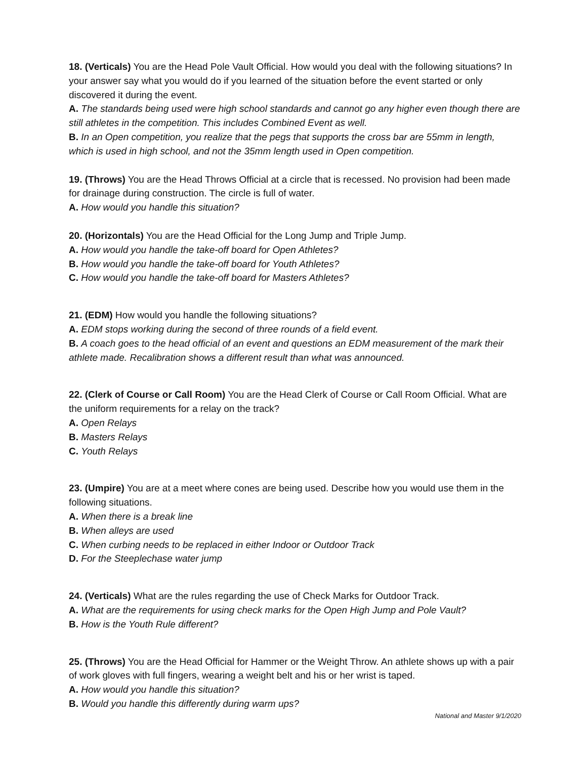18. (Verticals) You are the Head Pole Vault Official. How would you deal with the following situations? In your answer say what you would do if you learned of the situation before the event started or only discovered it during the event.
A. The standards being used were high school standards and cannot go any higher even though there are still athletes in the competition. This includes Combined Event as well.
B. In an Open competition, you realize that the pegs that supports the cross bar are 55mm in length, which is used in high school, and not the 35mm length used in Open competition.
19. (Throws) You are the Head Throws Official at a circle that is recessed. No provision had been made for drainage during construction. The circle is full of water.
A. How would you handle this situation?
20. (Horizontals) You are the Head Official for the Long Jump and Triple Jump.
A. How would you handle the take-off board for Open Athletes?
B. How would you handle the take-off board for Youth Athletes?
C. How would you handle the take-off board for Masters Athletes?
21. (EDM) How would you handle the following situations?
A. EDM stops working during the second of three rounds of a field event.
B. A coach goes to the head official of an event and questions an EDM measurement of the mark their athlete made. Recalibration shows a different result than what was announced.
22. (Clerk of Course or Call Room) You are the Head Clerk of Course or Call Room Official. What are the uniform requirements for a relay on the track?
A. Open Relays
B. Masters Relays
C. Youth Relays
23. (Umpire) You are at a meet where cones are being used. Describe how you would use them in the following situations.
A. When there is a break line
B. When alleys are used
C. When curbing needs to be replaced in either Indoor or Outdoor Track
D. For the Steeplechase water jump
24. (Verticals) What are the rules regarding the use of Check Marks for Outdoor Track.
A. What are the requirements for using check marks for the Open High Jump and Pole Vault?
B. How is the Youth Rule different?
25. (Throws) You are the Head Official for Hammer or the Weight Throw. An athlete shows up with a pair of work gloves with full fingers, wearing a weight belt and his or her wrist is taped.
A. How would you handle this situation?
B. Would you handle this differently during warm ups?
National and Master 9/1/2020